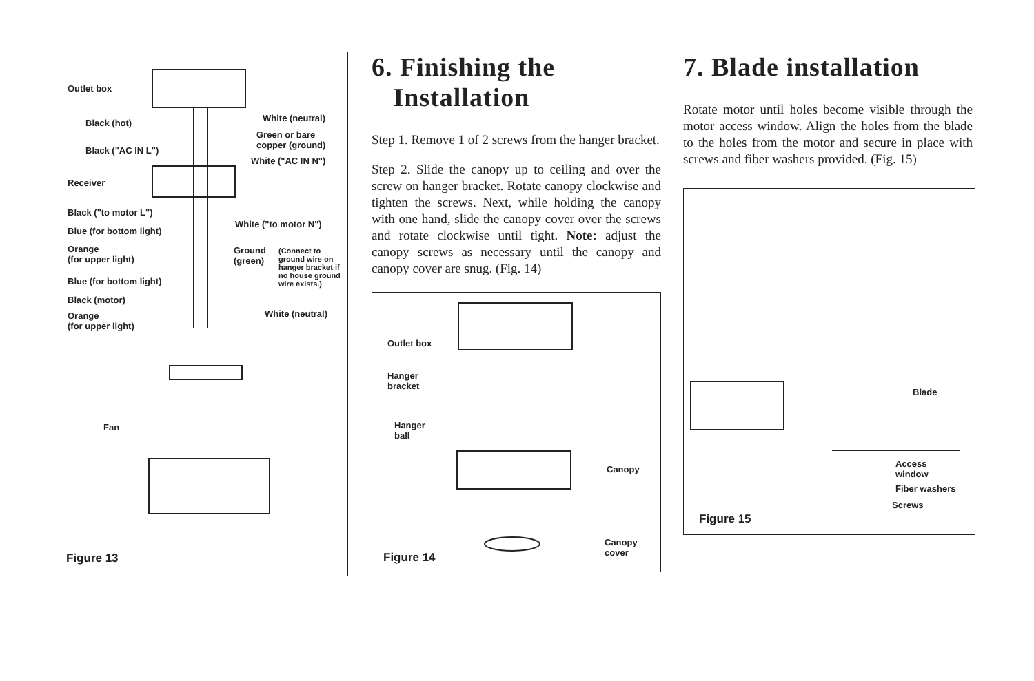Outlet box
White (neutral)
Black (hot)
Green or bare
copper (ground)
Black ("AC IN L")
White ("AC IN N")
Receiver
Black ("to motor L")
Blue (for bottom light)
White ("to motor N")
Orange
(for upper light)
Ground
(green)
(Connect to ground wire on hanger bracket if no house ground wire exists.)
Blue (for bottom light)
Black (motor)
White (neutral)
Orange
(for upper light)
Fan
Figure 13
6. Finishing the
Installation
Step 1. Remove 1 of 2 screws from the hanger bracket.
Step 2. Slide the canopy up to ceiling and over the screw on hanger bracket. Rotate canopy clockwise and tighten the screws. Next, while holding the canopy with one hand, slide the canopy cover over the screws and rotate clockwise until tight. Note: adjust the canopy screws as necessary until the canopy and canopy cover are snug. (Fig. 14)
Outlet box
Hanger
bracket
Hanger
ball
Canopy
Canopy
cover
Figure 14
7. Blade installation
Rotate motor until holes become visible through the motor access window. Align the holes from the blade to the holes from the motor and secure in place with screws and fiber washers provided. (Fig. 15)
Blade
Access
window
Fiber washers
Screws
Figure 15